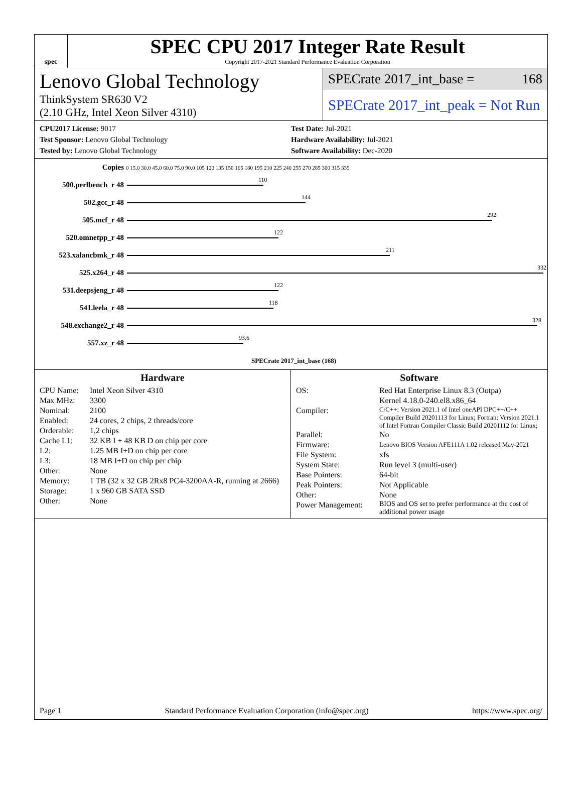spec
SPEC CPU 2017 Integer Rate Result
Copyright 2017-2021 Standard Performance Evaluation Corporation
Lenovo Global Technology
ThinkSystem SR630 V2
(2.10 GHz, Intel Xeon Silver 4310)
SPECrate 2017_int_base = 168
SPECrate 2017_int_peak = Not Run
CPU2017 License: 9017
Test Sponsor: Lenovo Global Technology
Tested by: Lenovo Global Technology
Test Date: Jul-2021
Hardware Availability: Jul-2021
Software Availability: Dec-2020
| Copies | 0 15.0 30.0 45.0 60.0 75.0 90.0 105 120 135 150 165 180 195 210 225 240 255 270 285 300 315 335 |
| 500.perlbench_r 48 | 110 |
| 502.gcc_r 48 | 144 |
| 505.mcf_r 48 | 292 |
| 520.omnetpp_r 48 | 122 |
| 523.xalancbmk_r 48 | 211 |
| 525.x264_r 48 | 332 |
| 531.deepsjeng_r 48 | 122 |
| 541.leela_r 48 | 118 |
| 548.exchange2_r 48 | 328 |
| 557.xz_r 48 | 93.6 |
| | SPECrate 2017_int_base (168) |
Hardware
CPU Name: Intel Xeon Silver 4310 Max MHz: 3300 Nominal: 2100 Enabled: 24 cores, 2 chips, 2 threads/core Orderable: 1,2 chips Cache L1: 32 KB I + 48 KB D on chip per core L2: 1.25 MB I+D on chip per core L3: 18 MB I+D on chip per chip Other: None Memory: 1 TB (32 x 32 GB 2Rx8 PC4-3200AA-R, running at 2666) Storage: 1 x 960 GB SATA SSD Other: None
Software
OS: Red Hat Enterprise Linux 8.3 (Ootpa)
Kernel 4.18.0-240.el8.x86_64 Compiler: C/C++: Version 2021.1 of Intel oneAPI DPC++/C++ Compiler Build 20201113 for Linux; Fortran: Version 2021.1 of Intel Fortran Compiler Classic Build 20201112 for Linux; Parallel: No Firmware: Lenovo BIOS Version AFE111A 1.02 released May-2021 File System: xfs System State: Run level 3 (multi-user) Base Pointers: 64-bit Peak Pointers: Not Applicable Other: None Power Management: BIOS and OS set to prefer performance at the cost of additional power usage
Page 1 Standard Performance Evaluation Corporation (info@spec.org) https://www.spec.org/